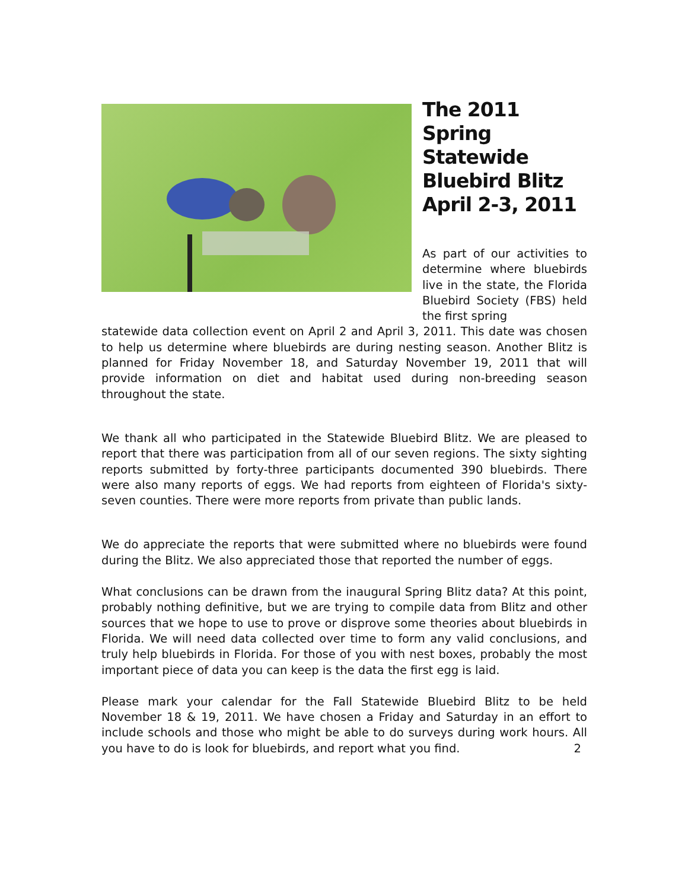The 2011 Spring Statewide Bluebird Blitz April 2-3, 2011
As part of our activities to determine where bluebirds live in the state, the Florida Bluebird Society (FBS) held the first spring
statewide data collection event on April 2 and April 3, 2011. This date was chosen to help us determine where bluebirds are during nesting season. Another Blitz is planned for Friday November 18, and Saturday November 19, 2011 that will provide information on diet and habitat used during non-breeding season throughout the state.
We thank all who participated in the Statewide Bluebird Blitz. We are pleased to report that there was participation from all of our seven regions. The sixty sighting reports submitted by forty-three participants documented 390 bluebirds. There were also many reports of eggs. We had reports from eighteen of Florida's sixty-seven counties. There were more reports from private than public lands.
We do appreciate the reports that were submitted where no bluebirds were found during the Blitz. We also appreciated those that reported the number of eggs.
What conclusions can be drawn from the inaugural Spring Blitz data? At this point, probably nothing definitive, but we are trying to compile data from Blitz and other sources that we hope to use to prove or disprove some theories about bluebirds in Florida. We will need data collected over time to form any valid conclusions, and truly help bluebirds in Florida. For those of you with nest boxes, probably the most important piece of data you can keep is the data the first egg is laid.
Please mark your calendar for the Fall Statewide Bluebird Blitz to be held November 18 & 19, 2011. We have chosen a Friday and Saturday in an effort to include schools and those who might be able to do surveys during work hours. All you have to do is look for bluebirds, and report what you find. 2